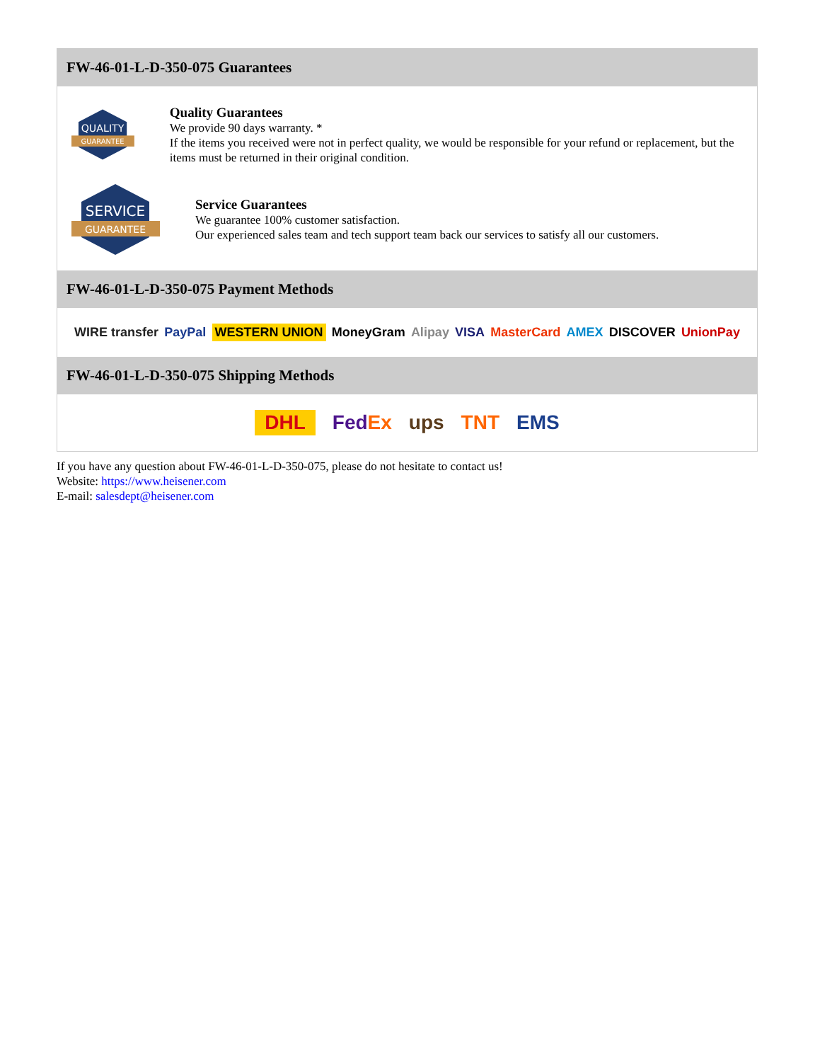FW-46-01-L-D-350-075 Guarantees
QUALITY
GUARANTEE
Quality Guarantees
We provide 90 days warranty. *
If the items you received were not in perfect quality, we would be responsible for your refund or replacement, but the items must be returned in their original condition.
SERVICE
GUARANTEE
Service Guarantees
We guarantee 100% customer satisfaction.
Our experienced sales team and tech support team back our services to satisfy all our customers.
FW-46-01-L-D-350-075 Payment Methods
WIRE transfer PayPal WESTERN UNION MoneyGram Alipay VISA MasterCard AMEX DISCOVER UnionPay
FW-46-01-L-D-350-075 Shipping Methods
DHL FedEx ups TNT EMS
If you have any question about FW-46-01-L-D-350-075, please do not hesitate to contact us!
Website: https://www.heisener.com
E-mail: salesdept@heisener.com